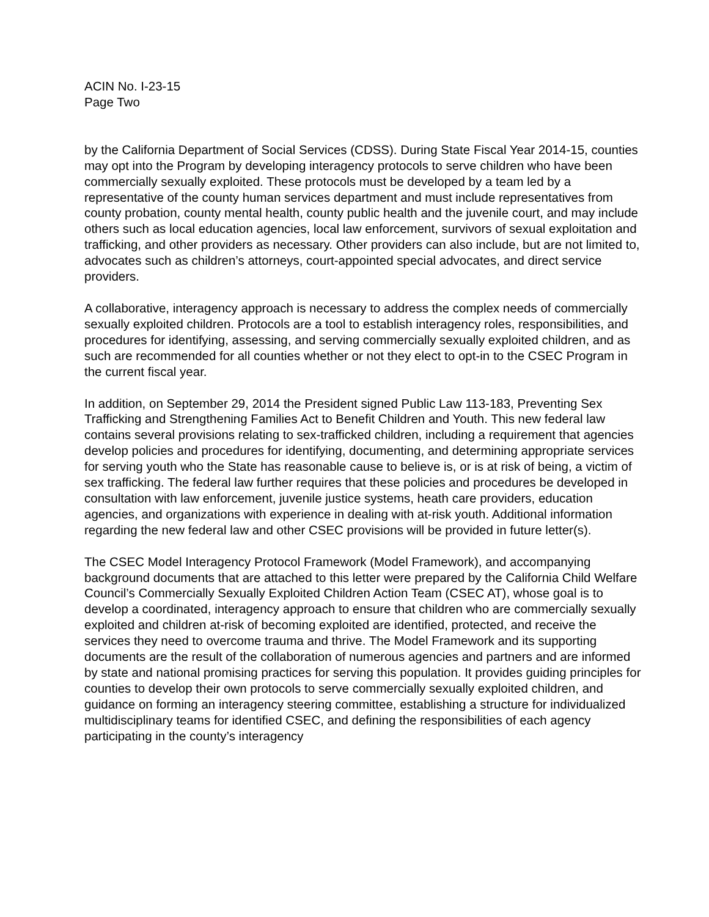ACIN No. I-23-15
Page Two
by the California Department of Social Services (CDSS). During State Fiscal Year 2014-15, counties may opt into the Program by developing interagency protocols to serve children who have been commercially sexually exploited. These protocols must be developed by a team led by a representative of the county human services department and must include representatives from county probation, county mental health, county public health and the juvenile court, and may include others such as local education agencies, local law enforcement, survivors of sexual exploitation and trafficking, and other providers as necessary. Other providers can also include, but are not limited to, advocates such as children’s attorneys, court-appointed special advocates, and direct service providers.
A collaborative, interagency approach is necessary to address the complex needs of commercially sexually exploited children. Protocols are a tool to establish interagency roles, responsibilities, and procedures for identifying, assessing, and serving commercially sexually exploited children, and as such are recommended for all counties whether or not they elect to opt-in to the CSEC Program in the current fiscal year.
In addition, on September 29, 2014 the President signed Public Law 113-183, Preventing Sex Trafficking and Strengthening Families Act to Benefit Children and Youth. This new federal law contains several provisions relating to sex-trafficked children, including a requirement that agencies develop policies and procedures for identifying, documenting, and determining appropriate services for serving youth who the State has reasonable cause to believe is, or is at risk of being, a victim of sex trafficking. The federal law further requires that these policies and procedures be developed in consultation with law enforcement, juvenile justice systems, heath care providers, education agencies, and organizations with experience in dealing with at-risk youth. Additional information regarding the new federal law and other CSEC provisions will be provided in future letter(s).
The CSEC Model Interagency Protocol Framework (Model Framework), and accompanying background documents that are attached to this letter were prepared by the California Child Welfare Council’s Commercially Sexually Exploited Children Action Team (CSEC AT), whose goal is to develop a coordinated, interagency approach to ensure that children who are commercially sexually exploited and children at-risk of becoming exploited are identified, protected, and receive the services they need to overcome trauma and thrive. The Model Framework and its supporting documents are the result of the collaboration of numerous agencies and partners and are informed by state and national promising practices for serving this population. It provides guiding principles for counties to develop their own protocols to serve commercially sexually exploited children, and guidance on forming an interagency steering committee, establishing a structure for individualized multidisciplinary teams for identified CSEC, and defining the responsibilities of each agency participating in the county’s interagency